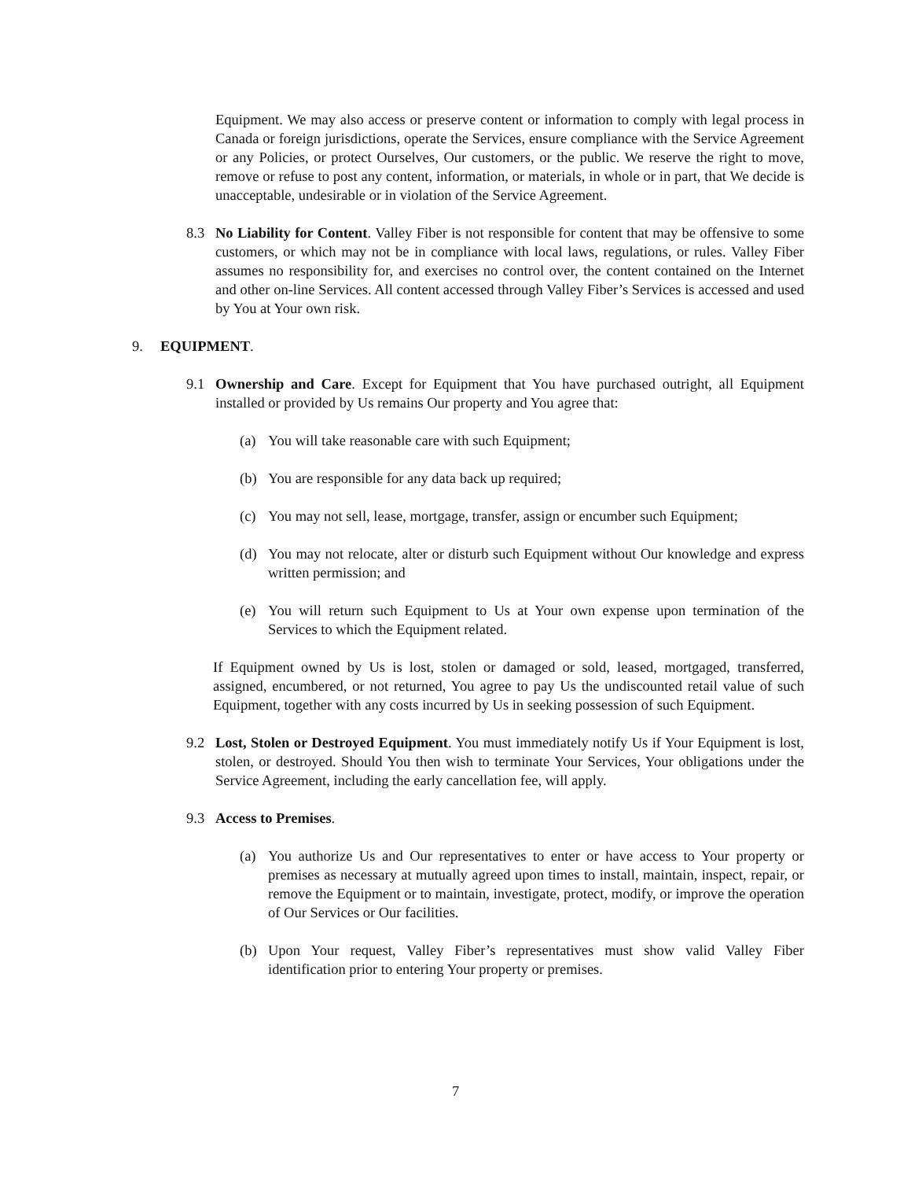Equipment. We may also access or preserve content or information to comply with legal process in Canada or foreign jurisdictions, operate the Services, ensure compliance with the Service Agreement or any Policies, or protect Ourselves, Our customers, or the public. We reserve the right to move, remove or refuse to post any content, information, or materials, in whole or in part, that We decide is unacceptable, undesirable or in violation of the Service Agreement.
8.3 No Liability for Content. Valley Fiber is not responsible for content that may be offensive to some customers, or which may not be in compliance with local laws, regulations, or rules. Valley Fiber assumes no responsibility for, and exercises no control over, the content contained on the Internet and other on-line Services. All content accessed through Valley Fiber’s Services is accessed and used by You at Your own risk.
9. EQUIPMENT.
9.1 Ownership and Care. Except for Equipment that You have purchased outright, all Equipment installed or provided by Us remains Our property and You agree that:
(a) You will take reasonable care with such Equipment;
(b) You are responsible for any data back up required;
(c) You may not sell, lease, mortgage, transfer, assign or encumber such Equipment;
(d) You may not relocate, alter or disturb such Equipment without Our knowledge and express written permission; and
(e) You will return such Equipment to Us at Your own expense upon termination of the Services to which the Equipment related.
If Equipment owned by Us is lost, stolen or damaged or sold, leased, mortgaged, transferred, assigned, encumbered, or not returned, You agree to pay Us the undiscounted retail value of such Equipment, together with any costs incurred by Us in seeking possession of such Equipment.
9.2 Lost, Stolen or Destroyed Equipment. You must immediately notify Us if Your Equipment is lost, stolen, or destroyed. Should You then wish to terminate Your Services, Your obligations under the Service Agreement, including the early cancellation fee, will apply.
9.3 Access to Premises.
(a) You authorize Us and Our representatives to enter or have access to Your property or premises as necessary at mutually agreed upon times to install, maintain, inspect, repair, or remove the Equipment or to maintain, investigate, protect, modify, or improve the operation of Our Services or Our facilities.
(b) Upon Your request, Valley Fiber’s representatives must show valid Valley Fiber identification prior to entering Your property or premises.
7